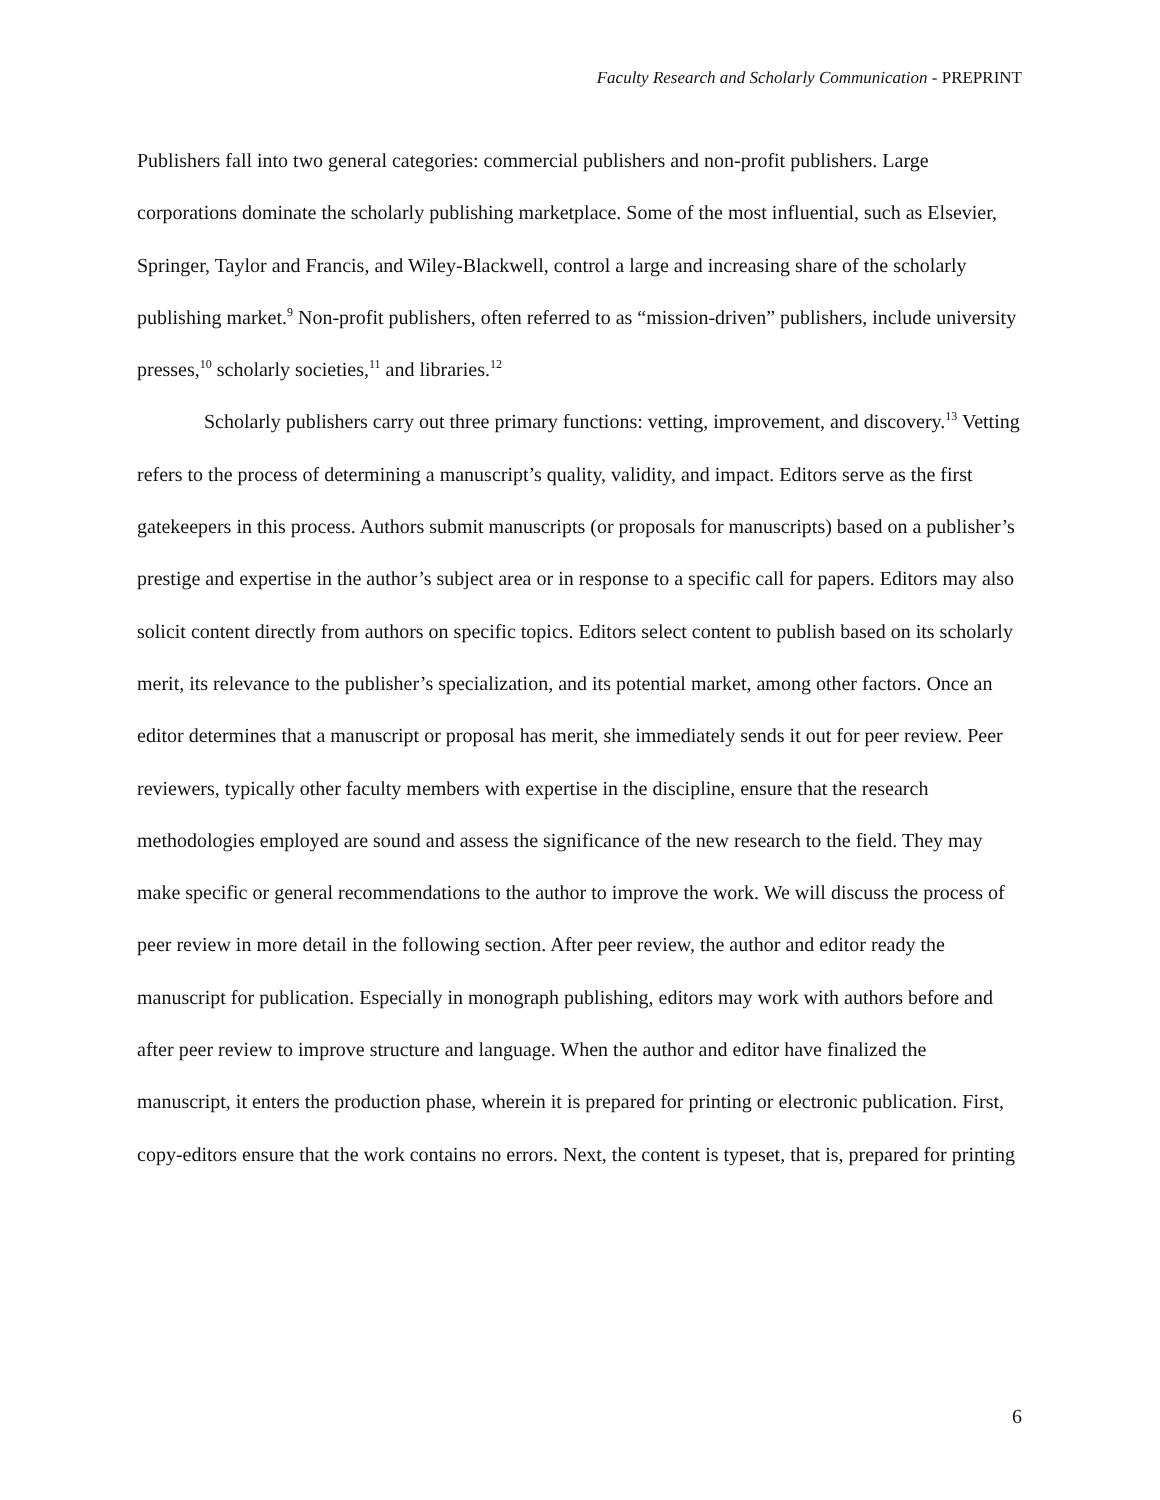Faculty Research and Scholarly Communication - PREPRINT
Publishers fall into two general categories: commercial publishers and non-profit publishers. Large corporations dominate the scholarly publishing marketplace. Some of the most influential, such as Elsevier, Springer, Taylor and Francis, and Wiley-Blackwell, control a large and increasing share of the scholarly publishing market.<sup>9</sup> Non-profit publishers, often referred to as “mission-driven” publishers, include university presses,<sup>10</sup> scholarly societies,<sup>11</sup> and libraries.<sup>12</sup>
Scholarly publishers carry out three primary functions: vetting, improvement, and discovery.<sup>13</sup> Vetting refers to the process of determining a manuscript’s quality, validity, and impact. Editors serve as the first gatekeepers in this process. Authors submit manuscripts (or proposals for manuscripts) based on a publisher’s prestige and expertise in the author’s subject area or in response to a specific call for papers. Editors may also solicit content directly from authors on specific topics. Editors select content to publish based on its scholarly merit, its relevance to the publisher’s specialization, and its potential market, among other factors. Once an editor determines that a manuscript or proposal has merit, she immediately sends it out for peer review. Peer reviewers, typically other faculty members with expertise in the discipline, ensure that the research methodologies employed are sound and assess the significance of the new research to the field. They may make specific or general recommendations to the author to improve the work. We will discuss the process of peer review in more detail in the following section. After peer review, the author and editor ready the manuscript for publication. Especially in monograph publishing, editors may work with authors before and after peer review to improve structure and language. When the author and editor have finalized the manuscript, it enters the production phase, wherein it is prepared for printing or electronic publication. First, copy-editors ensure that the work contains no errors. Next, the content is typeset, that is, prepared for printing
6